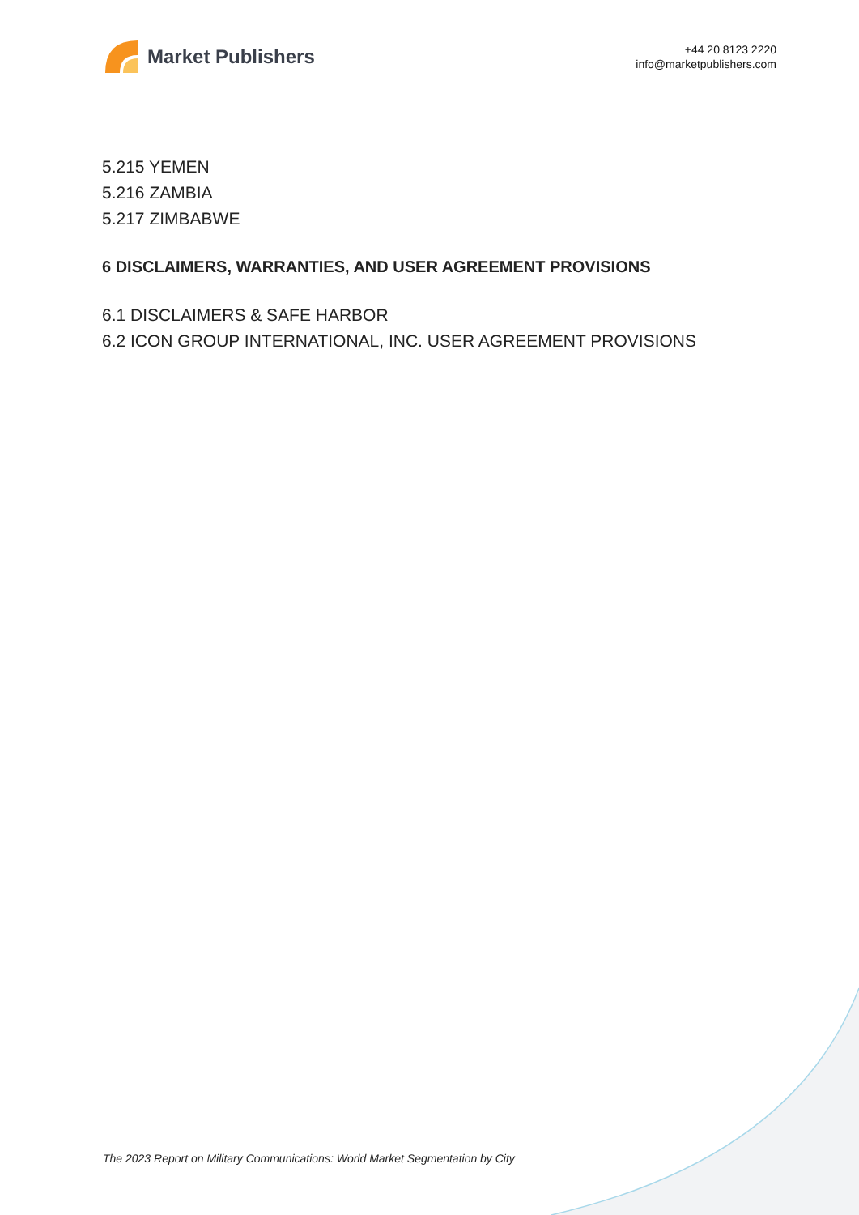Market Publishers
+44 20 8123 2220
info@marketpublishers.com
5.215 YEMEN
5.216 ZAMBIA
5.217 ZIMBABWE
6 DISCLAIMERS, WARRANTIES, AND USER AGREEMENT PROVISIONS
6.1 DISCLAIMERS & SAFE HARBOR
6.2 ICON GROUP INTERNATIONAL, INC. USER AGREEMENT PROVISIONS
The 2023 Report on Military Communications: World Market Segmentation by City